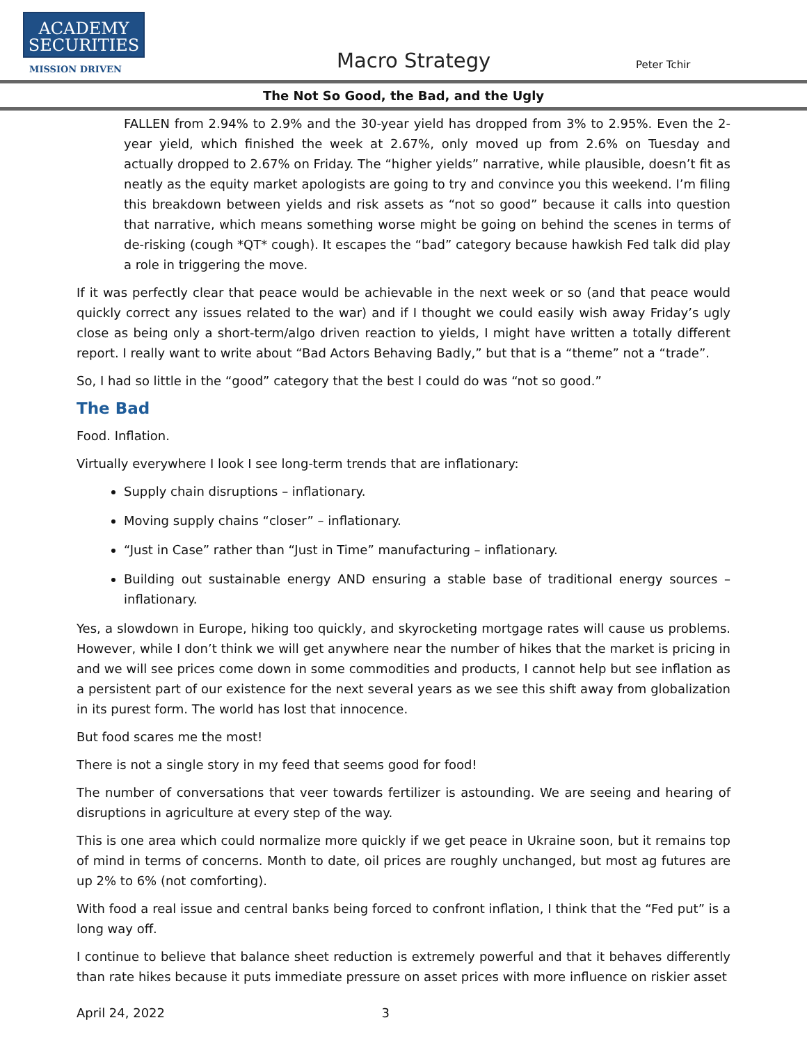ACADEMY
SECURITIES
MISSION DRIVEN Macro Strategy Peter Tchir
The Not So Good, the Bad, and the Ugly
FALLEN from 2.94% to 2.9% and the 30-year yield has dropped from 3% to 2.95%. Even the 2-year yield, which finished the week at 2.67%, only moved up from 2.6% on Tuesday and actually dropped to 2.67% on Friday. The “higher yields” narrative, while plausible, doesn’t fit as neatly as the equity market apologists are going to try and convince you this weekend. I’m filing this breakdown between yields and risk assets as “not so good” because it calls into question that narrative, which means something worse might be going on behind the scenes in terms of de-risking (cough *QT* cough). It escapes the “bad” category because hawkish Fed talk did play a role in triggering the move.
If it was perfectly clear that peace would be achievable in the next week or so (and that peace would quickly correct any issues related to the war) and if I thought we could easily wish away Friday’s ugly close as being only a short-term/algo driven reaction to yields, I might have written a totally different report. I really want to write about “Bad Actors Behaving Badly,” but that is a “theme” not a “trade”.
So, I had so little in the “good” category that the best I could do was “not so good.”
The Bad
Food. Inflation.
Virtually everywhere I look I see long-term trends that are inflationary:
Supply chain disruptions – inflationary.
Moving supply chains “closer” – inflationary.
“Just in Case” rather than “Just in Time” manufacturing – inflationary.
Building out sustainable energy AND ensuring a stable base of traditional energy sources – inflationary.
Yes, a slowdown in Europe, hiking too quickly, and skyrocketing mortgage rates will cause us problems. However, while I don’t think we will get anywhere near the number of hikes that the market is pricing in and we will see prices come down in some commodities and products, I cannot help but see inflation as a persistent part of our existence for the next several years as we see this shift away from globalization in its purest form. The world has lost that innocence.
But food scares me the most!
There is not a single story in my feed that seems good for food!
The number of conversations that veer towards fertilizer is astounding. We are seeing and hearing of disruptions in agriculture at every step of the way.
This is one area which could normalize more quickly if we get peace in Ukraine soon, but it remains top of mind in terms of concerns. Month to date, oil prices are roughly unchanged, but most ag futures are up 2% to 6% (not comforting).
With food a real issue and central banks being forced to confront inflation, I think that the “Fed put” is a long way off.
I continue to believe that balance sheet reduction is extremely powerful and that it behaves differently than rate hikes because it puts immediate pressure on asset prices with more influence on riskier asset
April 24, 2022 3